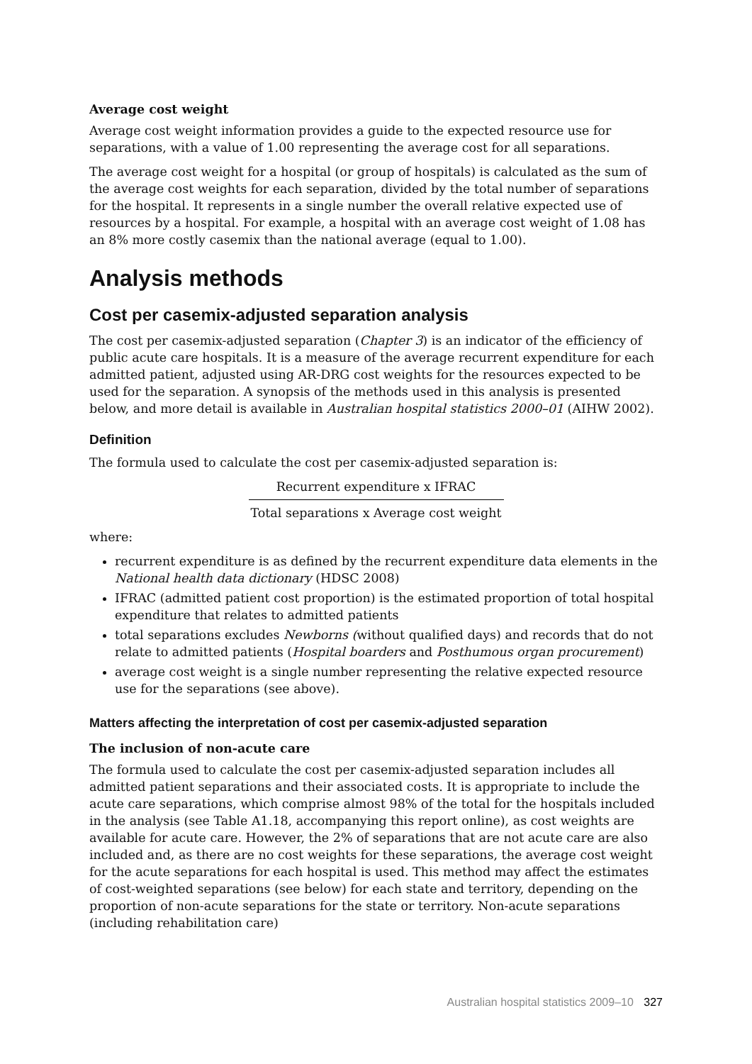Average cost weight
Average cost weight information provides a guide to the expected resource use for separations, with a value of 1.00 representing the average cost for all separations.
The average cost weight for a hospital (or group of hospitals) is calculated as the sum of the average cost weights for each separation, divided by the total number of separations for the hospital. It represents in a single number the overall relative expected use of resources by a hospital. For example, a hospital with an average cost weight of 1.08 has an 8% more costly casemix than the national average (equal to 1.00).
Analysis methods
Cost per casemix-adjusted separation analysis
The cost per casemix-adjusted separation (Chapter 3) is an indicator of the efficiency of public acute care hospitals. It is a measure of the average recurrent expenditure for each admitted patient, adjusted using AR-DRG cost weights for the resources expected to be used for the separation. A synopsis of the methods used in this analysis is presented below, and more detail is available in Australian hospital statistics 2000–01 (AIHW 2002).
Definition
The formula used to calculate the cost per casemix-adjusted separation is:
Recurrent expenditure x IFRAC
Total separations x Average cost weight
where:
recurrent expenditure is as defined by the recurrent expenditure data elements in the National health data dictionary (HDSC 2008)
IFRAC (admitted patient cost proportion) is the estimated proportion of total hospital expenditure that relates to admitted patients
total separations excludes Newborns (without qualified days) and records that do not relate to admitted patients (Hospital boarders and Posthumous organ procurement)
average cost weight is a single number representing the relative expected resource use for the separations (see above).
Matters affecting the interpretation of cost per casemix-adjusted separation
The inclusion of non-acute care
The formula used to calculate the cost per casemix-adjusted separation includes all admitted patient separations and their associated costs. It is appropriate to include the acute care separations, which comprise almost 98% of the total for the hospitals included in the analysis (see Table A1.18, accompanying this report online), as cost weights are available for acute care. However, the 2% of separations that are not acute care are also included and, as there are no cost weights for these separations, the average cost weight for the acute separations for each hospital is used. This method may affect the estimates of cost-weighted separations (see below) for each state and territory, depending on the proportion of non-acute separations for the state or territory. Non-acute separations (including rehabilitation care)
Australian hospital statistics 2009–10 327